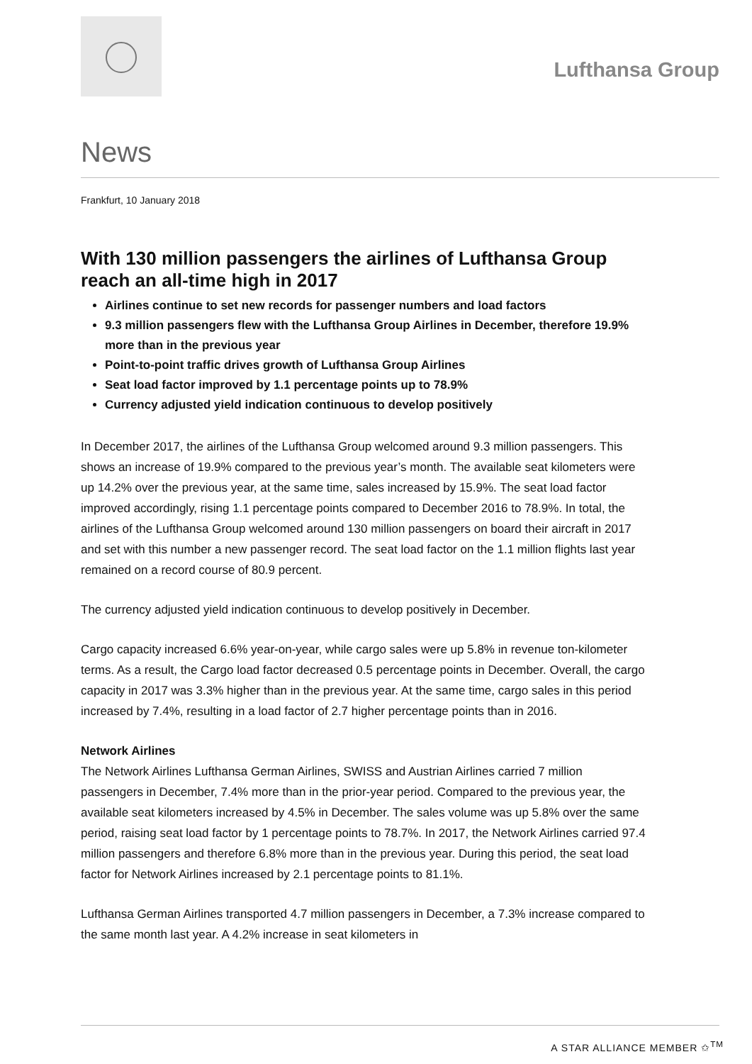Lufthansa Group
News
Frankfurt, 10 January 2018
With 130 million passengers the airlines of Lufthansa Group reach an all-time high in 2017
Airlines continue to set new records for passenger numbers and load factors
9.3 million passengers flew with the Lufthansa Group Airlines in December, therefore 19.9% more than in the previous year
Point-to-point traffic drives growth of Lufthansa Group Airlines
Seat load factor improved by 1.1 percentage points up to 78.9%
Currency adjusted yield indication continuous to develop positively
In December 2017, the airlines of the Lufthansa Group welcomed around 9.3 million passengers. This shows an increase of 19.9% compared to the previous year’s month. The available seat kilometers were up 14.2% over the previous year, at the same time, sales increased by 15.9%. The seat load factor improved accordingly, rising 1.1 percentage points compared to December 2016 to 78.9%. In total, the airlines of the Lufthansa Group welcomed around 130 million passengers on board their aircraft in 2017 and set with this number a new passenger record. The seat load factor on the 1.1 million flights last year remained on a record course of 80.9 percent.
The currency adjusted yield indication continuous to develop positively in December.
Cargo capacity increased 6.6% year-on-year, while cargo sales were up 5.8% in revenue ton-kilometer terms. As a result, the Cargo load factor decreased 0.5 percentage points in December. Overall, the cargo capacity in 2017 was 3.3% higher than in the previous year. At the same time, cargo sales in this period increased by 7.4%, resulting in a load factor of 2.7 higher percentage points than in 2016.
Network Airlines
The Network Airlines Lufthansa German Airlines, SWISS and Austrian Airlines carried 7 million passengers in December, 7.4% more than in the prior-year period. Compared to the previous year, the available seat kilometers increased by 4.5% in December. The sales volume was up 5.8% over the same period, raising seat load factor by 1 percentage points to 78.7%. In 2017, the Network Airlines carried 97.4 million passengers and therefore 6.8% more than in the previous year. During this period, the seat load factor for Network Airlines increased by 2.1 percentage points to 81.1%.
Lufthansa German Airlines transported 4.7 million passengers in December, a 7.3% increase compared to the same month last year. A 4.2% increase in seat kilometers in
A STAR ALLIANCE MEMBER ✩<sup>TM</sup>